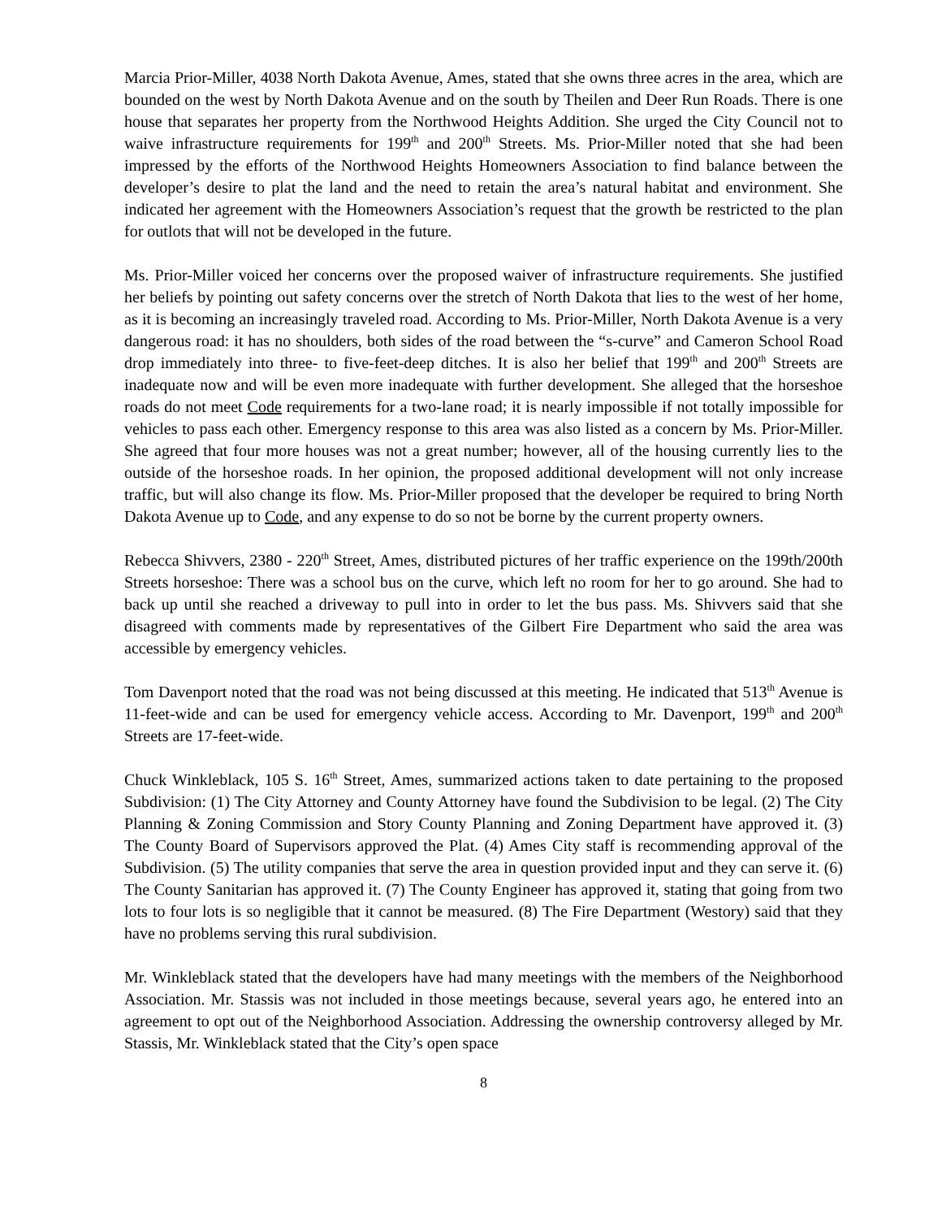Marcia Prior-Miller, 4038 North Dakota Avenue, Ames, stated that she owns three acres in the area, which are bounded on the west by North Dakota Avenue and on the south by Theilen and Deer Run Roads. There is one house that separates her property from the Northwood Heights Addition. She urged the City Council not to waive infrastructure requirements for 199<sup>th</sup> and 200<sup>th</sup> Streets. Ms. Prior-Miller noted that she had been impressed by the efforts of the Northwood Heights Homeowners Association to find balance between the developer’s desire to plat the land and the need to retain the area’s natural habitat and environment. She indicated her agreement with the Homeowners Association’s request that the growth be restricted to the plan for outlots that will not be developed in the future.
Ms. Prior-Miller voiced her concerns over the proposed waiver of infrastructure requirements. She justified her beliefs by pointing out safety concerns over the stretch of North Dakota that lies to the west of her home, as it is becoming an increasingly traveled road. According to Ms. Prior-Miller, North Dakota Avenue is a very dangerous road: it has no shoulders, both sides of the road between the “s-curve” and Cameron School Road drop immediately into three- to five-feet-deep ditches. It is also her belief that 199<sup>th</sup> and 200<sup>th</sup> Streets are inadequate now and will be even more inadequate with further development. She alleged that the horseshoe roads do not meet Code requirements for a two-lane road; it is nearly impossible if not totally impossible for vehicles to pass each other. Emergency response to this area was also listed as a concern by Ms. Prior-Miller. She agreed that four more houses was not a great number; however, all of the housing currently lies to the outside of the horseshoe roads. In her opinion, the proposed additional development will not only increase traffic, but will also change its flow. Ms. Prior-Miller proposed that the developer be required to bring North Dakota Avenue up to Code, and any expense to do so not be borne by the current property owners.
Rebecca Shivvers, 2380 - 220<sup>th</sup> Street, Ames, distributed pictures of her traffic experience on the 199th/200th Streets horseshoe: There was a school bus on the curve, which left no room for her to go around. She had to back up until she reached a driveway to pull into in order to let the bus pass. Ms. Shivvers said that she disagreed with comments made by representatives of the Gilbert Fire Department who said the area was accessible by emergency vehicles.
Tom Davenport noted that the road was not being discussed at this meeting. He indicated that 513<sup>th</sup> Avenue is 11-feet-wide and can be used for emergency vehicle access. According to Mr. Davenport, 199<sup>th</sup> and 200<sup>th</sup> Streets are 17-feet-wide.
Chuck Winkleblack, 105 S. 16<sup>th</sup> Street, Ames, summarized actions taken to date pertaining to the proposed Subdivision: (1) The City Attorney and County Attorney have found the Subdivision to be legal. (2) The City Planning & Zoning Commission and Story County Planning and Zoning Department have approved it. (3) The County Board of Supervisors approved the Plat. (4) Ames City staff is recommending approval of the Subdivision. (5) The utility companies that serve the area in question provided input and they can serve it. (6) The County Sanitarian has approved it. (7) The County Engineer has approved it, stating that going from two lots to four lots is so negligible that it cannot be measured. (8) The Fire Department (Westory) said that they have no problems serving this rural subdivision.
Mr. Winkleblack stated that the developers have had many meetings with the members of the Neighborhood Association. Mr. Stassis was not included in those meetings because, several years ago, he entered into an agreement to opt out of the Neighborhood Association. Addressing the ownership controversy alleged by Mr. Stassis, Mr. Winkleblack stated that the City’s open space
8